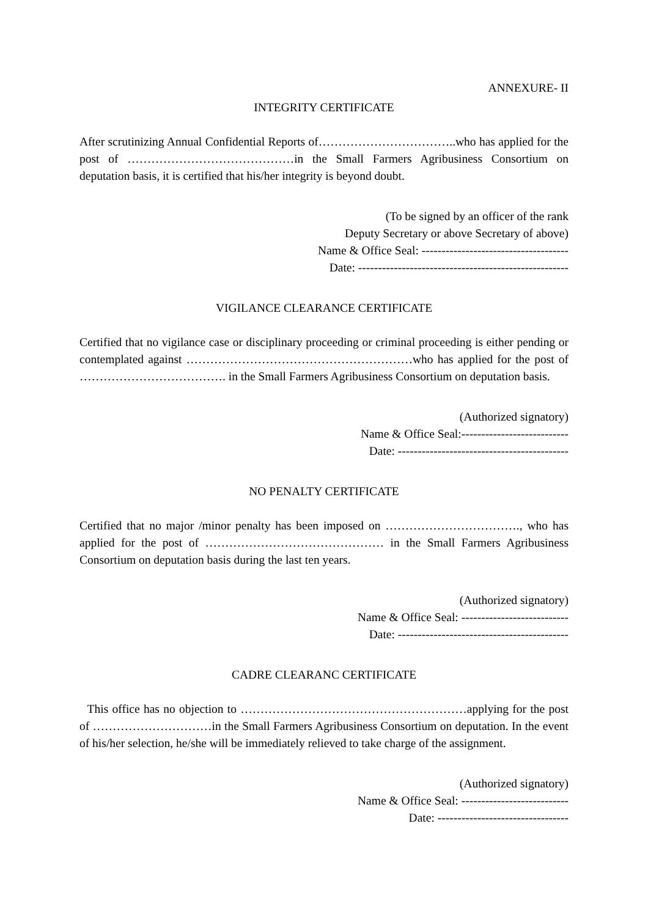ANNEXURE- II
INTEGRITY CERTIFICATE
After scrutinizing Annual Confidential Reports of……………………………..who has applied for the post of ……………………………………in the Small Farmers Agribusiness Consortium on deputation basis, it is certified that his/her integrity is beyond doubt.
(To be signed by an officer of the rank
Deputy Secretary or above Secretary of above)
Name & Office Seal: -------------------------------------
Date: -----------------------------------------------------
VIGILANCE CLEARANCE CERTIFICATE
Certified that no vigilance case or disciplinary proceeding or criminal proceeding is either pending or contemplated against …………………………………………………who has applied for the post of ………………………………. in the Small Farmers Agribusiness Consortium on deputation basis.
(Authorized signatory)
Name & Office Seal:---------------------------
Date: -------------------------------------------
NO PENALTY CERTIFICATE
Certified that no major /minor penalty has been imposed on ……………………………., who has applied for the post of ……………………………………… in the Small Farmers Agribusiness Consortium on deputation basis during the last ten years.
(Authorized signatory)
Name & Office Seal: ---------------------------
Date: -------------------------------------------
CADRE CLEARANC CERTIFICATE
This office has no objection to …………………………………………………applying for the post of …………………………in the Small Farmers Agribusiness Consortium on deputation. In the event of his/her selection, he/she will be immediately relieved to take charge of the assignment.
(Authorized signatory)
Name & Office Seal: ---------------------------
Date: ---------------------------------